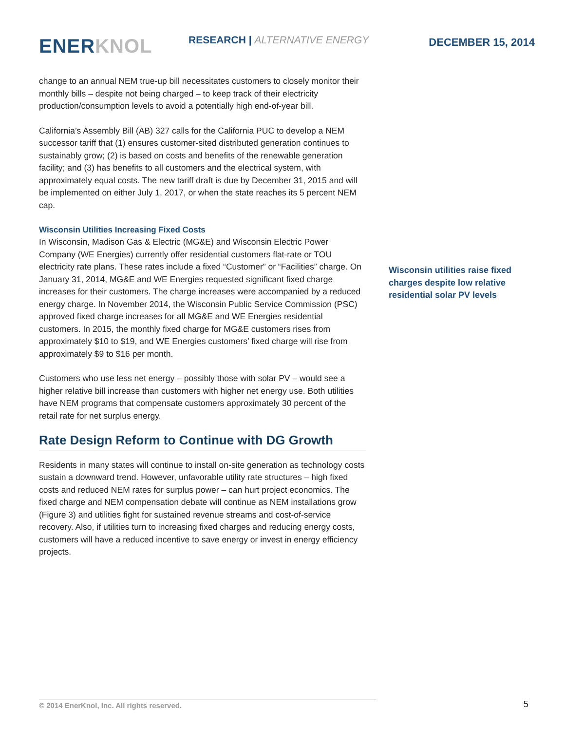ENER KNOL RESEARCH | ALTERNATIVE ENERGY DECEMBER 15, 2014
change to an annual NEM true-up bill necessitates customers to closely monitor their monthly bills – despite not being charged – to keep track of their electricity production/consumption levels to avoid a potentially high end-of-year bill.
California’s Assembly Bill (AB) 327 calls for the California PUC to develop a NEM successor tariff that (1) ensures customer-sited distributed generation continues to sustainably grow; (2) is based on costs and benefits of the renewable generation facility; and (3) has benefits to all customers and the electrical system, with approximately equal costs. The new tariff draft is due by December 31, 2015 and will be implemented on either July 1, 2017, or when the state reaches its 5 percent NEM cap.
Wisconsin Utilities Increasing Fixed Costs
In Wisconsin, Madison Gas & Electric (MG&E) and Wisconsin Electric Power Company (WE Energies) currently offer residential customers flat-rate or TOU electricity rate plans. These rates include a fixed “Customer” or “Facilities” charge. On January 31, 2014, MG&E and WE Energies requested significant fixed charge increases for their customers. The charge increases were accompanied by a reduced energy charge. In November 2014, the Wisconsin Public Service Commission (PSC) approved fixed charge increases for all MG&E and WE Energies residential customers. In 2015, the monthly fixed charge for MG&E customers rises from approximately $10 to $19, and WE Energies customers’ fixed charge will rise from approximately $9 to $16 per month.
Customers who use less net energy – possibly those with solar PV – would see a higher relative bill increase than customers with higher net energy use. Both utilities have NEM programs that compensate customers approximately 30 percent of the retail rate for net surplus energy.
Rate Design Reform to Continue with DG Growth
Residents in many states will continue to install on-site generation as technology costs sustain a downward trend. However, unfavorable utility rate structures – high fixed costs and reduced NEM rates for surplus power – can hurt project economics. The fixed charge and NEM compensation debate will continue as NEM installations grow (Figure 3) and utilities fight for sustained revenue streams and cost-of-service recovery. Also, if utilities turn to increasing fixed charges and reducing energy costs, customers will have a reduced incentive to save energy or invest in energy efficiency projects.
Wisconsin utilities raise fixed charges despite low relative residential solar PV levels
© 2014 EnerKnol, Inc. All rights reserved. 5